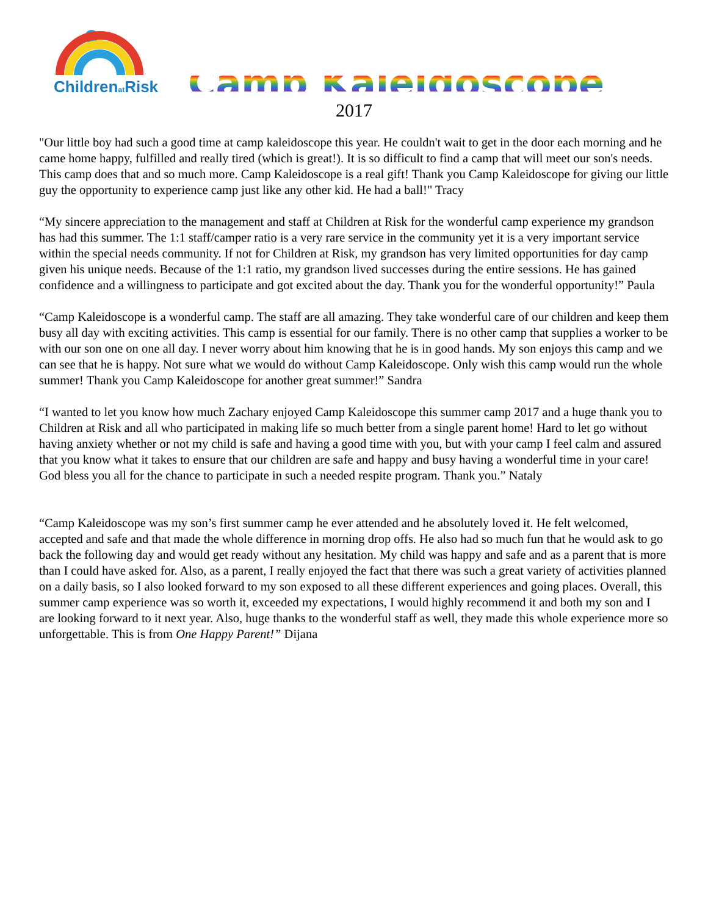Childrenat Risk
Camp Kaleidoscope
2017
"Our little boy had such a good time at camp kaleidoscope this year. He couldn't wait to get in the door each morning and he came home happy, fulfilled and really tired (which is great!). It is so difficult to find a camp that will meet our son's needs. This camp does that and so much more. Camp Kaleidoscope is a real gift! Thank you Camp Kaleidoscope for giving our little guy the opportunity to experience camp just like any other kid. He had a ball!" Tracy
“My sincere appreciation to the management and staff at Children at Risk for the wonderful camp experience my grandson has had this summer. The 1:1 staff/camper ratio is a very rare service in the community yet it is a very important service within the special needs community. If not for Children at Risk, my grandson has very limited opportunities for day camp given his unique needs. Because of the 1:1 ratio, my grandson lived successes during the entire sessions. He has gained confidence and a willingness to participate and got excited about the day. Thank you for the wonderful opportunity!” Paula
“Camp Kaleidoscope is a wonderful camp. The staff are all amazing. They take wonderful care of our children and keep them busy all day with exciting activities. This camp is essential for our family. There is no other camp that supplies a worker to be with our son one on one all day. I never worry about him knowing that he is in good hands. My son enjoys this camp and we can see that he is happy. Not sure what we would do without Camp Kaleidoscope. Only wish this camp would run the whole summer! Thank you Camp Kaleidoscope for another great summer!” Sandra
“I wanted to let you know how much Zachary enjoyed Camp Kaleidoscope this summer camp 2017 and a huge thank you to Children at Risk and all who participated in making life so much better from a single parent home! Hard to let go without having anxiety whether or not my child is safe and having a good time with you, but with your camp I feel calm and assured that you know what it takes to ensure that our children are safe and happy and busy having a wonderful time in your care! God bless you all for the chance to participate in such a needed respite program. Thank you.” Nataly
“Camp Kaleidoscope was my son’s first summer camp he ever attended and he absolutely loved it. He felt welcomed, accepted and safe and that made the whole difference in morning drop offs. He also had so much fun that he would ask to go back the following day and would get ready without any hesitation. My child was happy and safe and as a parent that is more than I could have asked for. Also, as a parent, I really enjoyed the fact that there was such a great variety of activities planned on a daily basis, so I also looked forward to my son exposed to all these different experiences and going places. Overall, this summer camp experience was so worth it, exceeded my expectations, I would highly recommend it and both my son and I are looking forward to it next year. Also, huge thanks to the wonderful staff as well, they made this whole experience more so unforgettable. This is from One Happy Parent!” Dijana